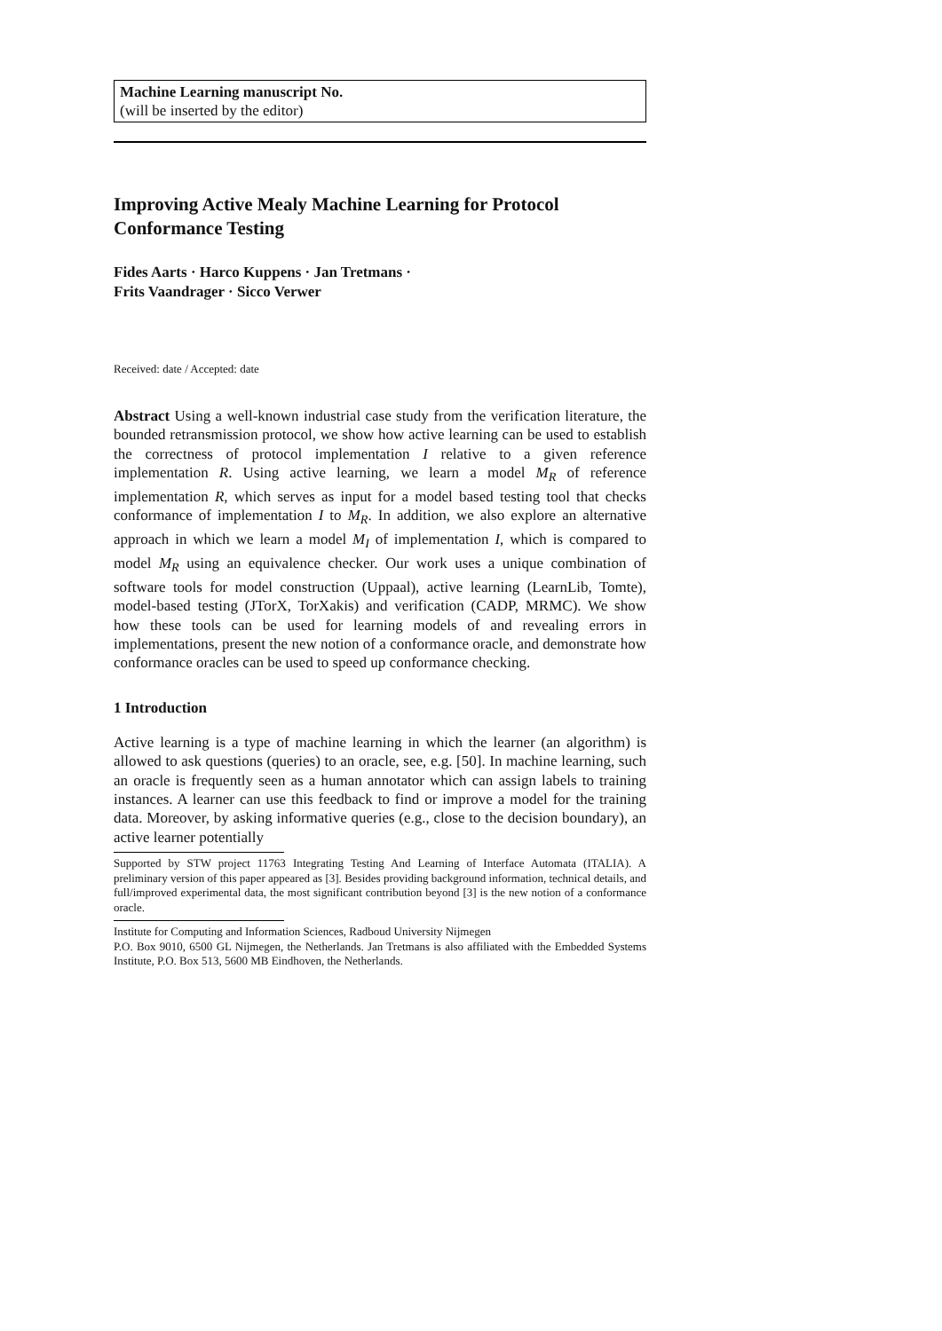Machine Learning manuscript No.
(will be inserted by the editor)
Improving Active Mealy Machine Learning for Protocol Conformance Testing
Fides Aarts · Harco Kuppens · Jan Tretmans · Frits Vaandrager · Sicco Verwer
Received: date / Accepted: date
Abstract Using a well-known industrial case study from the verification literature, the bounded retransmission protocol, we show how active learning can be used to establish the correctness of protocol implementation I relative to a given reference implementation R. Using active learning, we learn a model M<sub>R</sub> of reference implementation R, which serves as input for a model based testing tool that checks conformance of implementation I to M<sub>R</sub>. In addition, we also explore an alternative approach in which we learn a model M<sub>I</sub> of implementation I, which is compared to model M<sub>R</sub> using an equivalence checker. Our work uses a unique combination of software tools for model construction (Uppaal), active learning (LearnLib, Tomte), model-based testing (JTorX, TorXakis) and verification (CADP, MRMC). We show how these tools can be used for learning models of and revealing errors in implementations, present the new notion of a conformance oracle, and demonstrate how conformance oracles can be used to speed up conformance checking.
1 Introduction
Active learning is a type of machine learning in which the learner (an algorithm) is allowed to ask questions (queries) to an oracle, see, e.g. [50]. In machine learning, such an oracle is frequently seen as a human annotator which can assign labels to training instances. A learner can use this feedback to find or improve a model for the training data. Moreover, by asking informative queries (e.g., close to the decision boundary), an active learner potentially
Supported by STW project 11763 Integrating Testing And Learning of Interface Automata (ITALIA). A preliminary version of this paper appeared as [3]. Besides providing background information, technical details, and full/improved experimental data, the most significant contribution beyond [3] is the new notion of a conformance oracle.
Institute for Computing and Information Sciences, Radboud University Nijmegen
P.O. Box 9010, 6500 GL Nijmegen, the Netherlands. Jan Tretmans is also affiliated with the Embedded Systems Institute, P.O. Box 513, 5600 MB Eindhoven, the Netherlands.